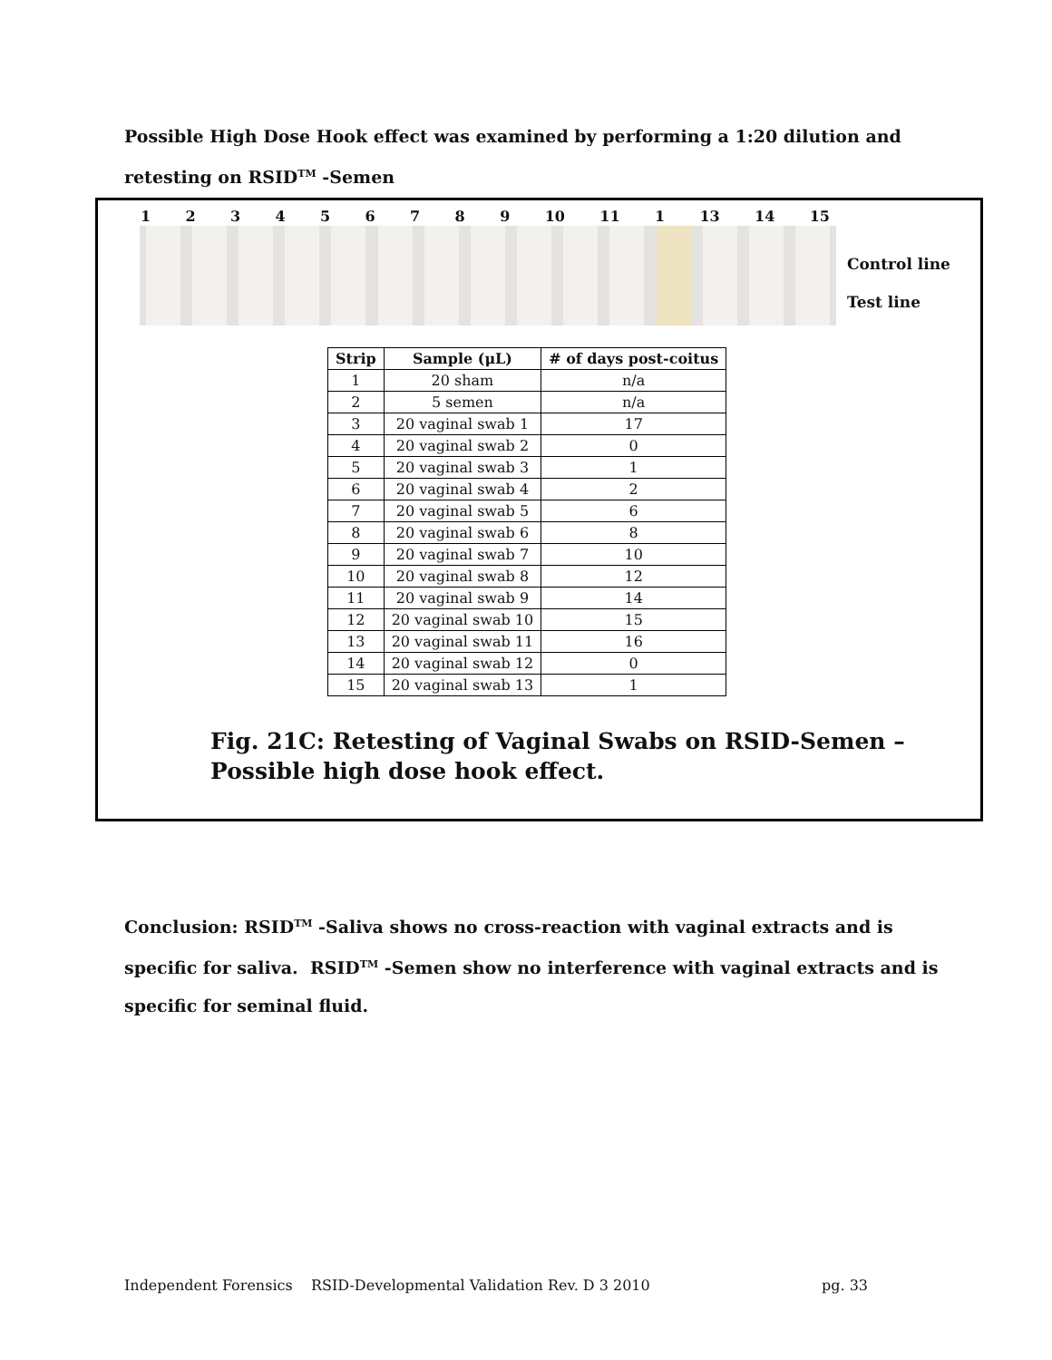Possible High Dose Hook effect was examined by performing a 1:20 dilution and
retesting on RSID<sup>TM</sup> -Semen
123456789 10 11 1 13 14 15
Control line
Test line
| Strip | Sample (μL) | # of days post-coitus |
| --- | --- | --- |
| 1 | 20 sham | n/a |
| 2 | 5 semen | n/a |
| 3 | 20 vaginal swab 1 | 17 |
| 4 | 20 vaginal swab 2 | 0 |
| 5 | 20 vaginal swab 3 | 1 |
| 6 | 20 vaginal swab 4 | 2 |
| 7 | 20 vaginal swab 5 | 6 |
| 8 | 20 vaginal swab 6 | 8 |
| 9 | 20 vaginal swab 7 | 10 |
| 10 | 20 vaginal swab 8 | 12 |
| 11 | 20 vaginal swab 9 | 14 |
| 12 | 20 vaginal swab 10 | 15 |
| 13 | 20 vaginal swab 11 | 16 |
| 14 | 20 vaginal swab 12 | 0 |
| 15 | 20 vaginal swab 13 | 1 |
Fig. 21C: Retesting of Vaginal Swabs on RSID-Semen –
Possible high dose hook effect.
Conclusion: RSID<sup>TM</sup> -Saliva shows no cross-reaction with vaginal extracts and is
specific for saliva. RSID<sup>TM</sup> -Semen show no interference with vaginal extracts and is
specific for seminal fluid.
Independent Forensics RSID-Developmental Validation Rev. D 3 2010 pg. 33